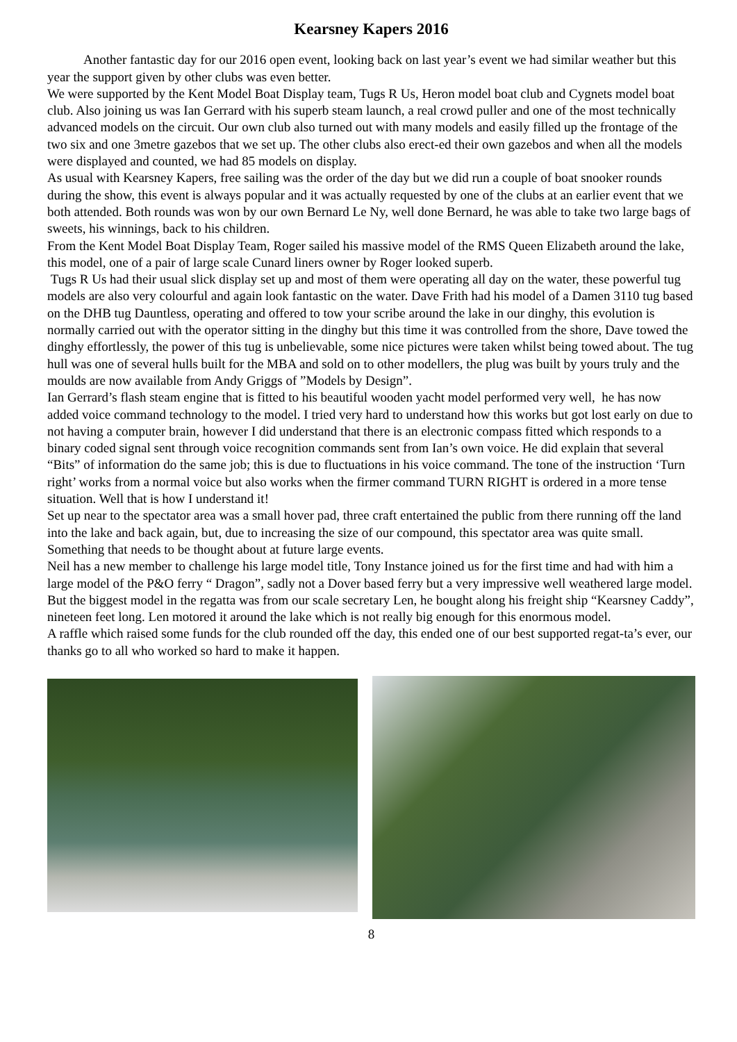Kearsney Kapers 2016
Another fantastic day for our 2016 open event, looking back on last year’s event we had similar weather but this year the support given by other clubs was even better.
We were supported by the Kent Model Boat Display team, Tugs R Us, Heron model boat club and Cygnets model boat club. Also joining us was Ian Gerrard with his superb steam launch, a real crowd puller and one of the most technically advanced models on the circuit. Our own club also turned out with many models and easily filled up the frontage of the two six and one 3metre gazebos that we set up. The other clubs also erect-ed their own gazebos and when all the models were displayed and counted, we had 85 models on display.
As usual with Kearsney Kapers, free sailing was the order of the day but we did run a couple of boat snooker rounds during the show, this event is always popular and it was actually requested by one of the clubs at an earlier event that we both attended. Both rounds was won by our own Bernard Le Ny, well done Bernard, he was able to take two large bags of sweets, his winnings, back to his children.
From the Kent Model Boat Display Team, Roger sailed his massive model of the RMS Queen Elizabeth around the lake, this model, one of a pair of large scale Cunard liners owner by Roger looked superb.
Tugs R Us had their usual slick display set up and most of them were operating all day on the water, these powerful tug models are also very colourful and again look fantastic on the water. Dave Frith had his model of a Damen 3110 tug based on the DHB tug Dauntless, operating and offered to tow your scribe around the lake in our dinghy, this evolution is normally carried out with the operator sitting in the dinghy but this time it was controlled from the shore, Dave towed the dinghy effortlessly, the power of this tug is unbelievable, some nice pictures were taken whilst being towed about. The tug hull was one of several hulls built for the MBA and sold on to other modellers, the plug was built by yours truly and the moulds are now available from Andy Griggs of ”Models by Design”.
Ian Gerrard’s flash steam engine that is fitted to his beautiful wooden yacht model performed very well, he has now added voice command technology to the model. I tried very hard to understand how this works but got lost early on due to not having a computer brain, however I did understand that there is an electronic compass fitted which responds to a binary coded signal sent through voice recognition commands sent from Ian’s own voice. He did explain that several “Bits” of information do the same job; this is due to fluctuations in his voice command. The tone of the instruction ‘Turn right’ works from a normal voice but also works when the firmer command TURN RIGHT is ordered in a more tense situation. Well that is how I understand it!
Set up near to the spectator area was a small hover pad, three craft entertained the public from there running off the land into the lake and back again, but, due to increasing the size of our compound, this spectator area was quite small. Something that needs to be thought about at future large events.
Neil has a new member to challenge his large model title, Tony Instance joined us for the first time and had with him a large model of the P&O ferry “ Dragon”, sadly not a Dover based ferry but a very impressive well weathered large model.
But the biggest model in the regatta was from our scale secretary Len, he bought along his freight ship “Kearsney Caddy”, nineteen feet long. Len motored it around the lake which is not really big enough for this enormous model.
A raffle which raised some funds for the club rounded off the day, this ended one of our best supported regat-ta’s ever, our thanks go to all who worked so hard to make it happen.
8